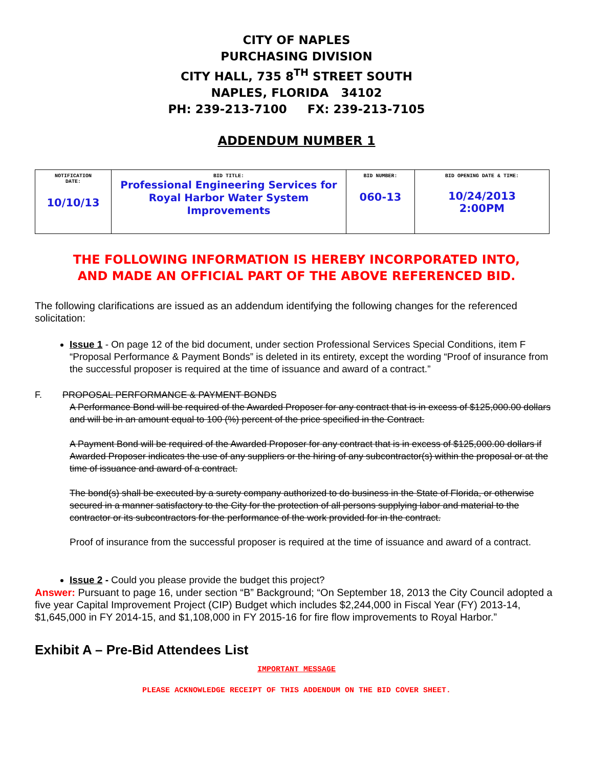CITY OF NAPLES
PURCHASING DIVISION
CITY HALL, 735 8<sup>TH</sup> STREET SOUTH
NAPLES, FLORIDA 34102
PH: 239-213-7100 FX: 239-213-7105
ADDENDUM NUMBER 1
| NOTIFICATION DATE: 10/10/13 | BID TITLE: Professional Engineering Services for Royal Harbor Water System Improvements | BID NUMBER: 060-13 | BID OPENING DATE & TIME: 10/24/2013 2:00PM |
THE FOLLOWING INFORMATION IS HEREBY INCORPORATED INTO,
AND MADE AN OFFICIAL PART OF THE ABOVE REFERENCED BID.
The following clarifications are issued as an addendum identifying the following changes for the referenced solicitation:
Issue 1 - On page 12 of the bid document, under section Professional Services Special Conditions, item F “Proposal Performance & Payment Bonds” is deleted in its entirety, except the wording “Proof of insurance from the successful proposer is required at the time of issuance and award of a contract.”
F. PROPOSAL PERFORMANCE & PAYMENT BONDS
A Performance Bond will be required of the Awarded Proposer for any contract that is in excess of $125,000.00 dollars and will be in an amount equal to 100 (%) percent of the price specified in the Contract.
A Payment Bond will be required of the Awarded Proposer for any contract that is in excess of $125,000.00 dollars if Awarded Proposer indicates the use of any suppliers or the hiring of any subcontractor(s) within the proposal or at the time of issuance and award of a contract.
The bond(s) shall be executed by a surety company authorized to do business in the State of Florida, or otherwise secured in a manner satisfactory to the City for the protection of all persons supplying labor and material to the contractor or its subcontractors for the performance of the work provided for in the contract.
Proof of insurance from the successful proposer is required at the time of issuance and award of a contract.
Issue 2 - Could you please provide the budget this project?
Answer: Pursuant to page 16, under section “B” Background; “On September 18, 2013 the City Council adopted a five year Capital Improvement Project (CIP) Budget which includes $2,244,000 in Fiscal Year (FY) 2013-14, $1,645,000 in FY 2014-15, and $1,108,000 in FY 2015-16 for fire flow improvements to Royal Harbor.”
Exhibit A – Pre-Bid Attendees List
IMPORTANT MESSAGE
PLEASE ACKNOWLEDGE RECEIPT OF THIS ADDENDUM ON THE BID COVER SHEET.